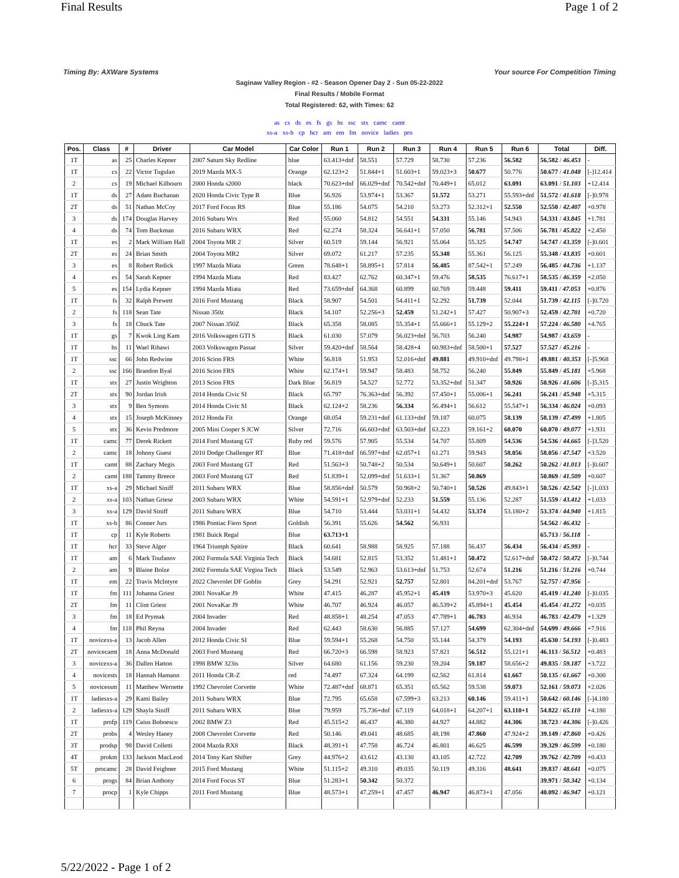Final Results Page 1 of 2
Timing By: AXWare Systems Your source For Competition Timing
Saginaw Valley Region - #2 - Season Opener Day 2 - Sun 05-22-2022
Final Results / Mobile Format
Total Registered: 62, with Times: 62
as cs ds es fs gs hs ssc stx camc camt
xs-a xs-b cp hcr am em fm novice ladies pro
| Pos. | Class | # | Driver | Car Model | Car Color | Run 1 | Run 2 | Run 3 | Run 4 | Run 5 | Run 6 | Total | Diff. |
| --- | --- | --- | --- | --- | --- | --- | --- | --- | --- | --- | --- | --- | --- |
| 1T | as | 25 | Charles Kepner | 2007 Saturn Sky Redline | blue | 63.413+dnf | 58.551 | 57.729 | 58.730 | 57.236 | 56.582 | 56.582 / 46.453 | - |
| 1T | cs | 22 | Victor Tugulan | 2019 Mazda MX-5 | Orange | 62.123+2 | 51.844+1 | 51.603+1 | 59.023+3 | 50.677 | 50.776 | 50.677 / 41.048 | [-]12.414 |
| 2 | cs | 19 | Michael Kilbourn | 2000 Honda s2000 | black | 70.623+dnf | 66.029+dnf | 70.542+dnf | 70.449+1 | 65.012 | 63.091 | 63.091 / 51.103 | +12.414 |
| 1T | ds | 27 | Adam Buchanan | 2020 Honda Civic Type R | Blue | 56.926 | 53.974+1 | 53.367 | 51.572 | 53.271 | 55.593+dnf | 51.572 / 41.618 | [-]0.978 |
| 2T | ds | 51 | Nathan McCoy | 2017 Ford Focus RS | Blue | 55.186 | 54.075 | 54.210 | 53.273 | 52.312+1 | 52.550 | 52.550 / 42.407 | +0.978 |
| 3 | ds | 174 | Douglas Harvey | 2016 Subaru Wrx | Red | 55.060 | 54.812 | 54.551 | 54.331 | 55.146 | 54.943 | 54.331 / 43.845 | +1.781 |
| 4 | ds | 74 | Tom Buckman | 2016 Subaru WRX | Red | 62.274 | 58.324 | 56.641+1 | 57.050 | 56.781 | 57.506 | 56.781 / 45.822 | +2.450 |
| 1T | es | 2 | Mark William Hall | 2004 Toyota MR 2 | Silver | 60.519 | 59.144 | 56.921 | 55.064 | 55.325 | 54.747 | 54.747 / 43.359 | [-]0.601 |
| 2T | es | 24 | Brian Smith | 2004 Toyota MR2 | Silver | 69.072 | 61.217 | 57.235 | 55.348 | 55.361 | 56.125 | 55.348 / 43.835 | +0.601 |
| 3 | es | 8 | Robert Redick | 1997 Mazda Miata | Green | 78.648+1 | 58.895+1 | 57.814 | 56.485 | 87.542+1 | 57.249 | 56.485 / 44.736 | +1.137 |
| 4 | es | 54 | Sarah Kepner | 1994 Mazda Miata | Red | 83.427 | 62.762 | 60.347+1 | 59.476 | 58.535 | 76.617+1 | 58.535 / 46.359 | +2.050 |
| 5 | es | 154 | Lydia Kepner | 1994 Mazda Miata | Red | 73.659+dnf | 64.368 | 60.899 | 60.769 | 59.448 | 59.411 | 59.411 / 47.053 | +0.876 |
| 1T | fs | 32 | Ralph Prewett | 2016 Ford Mustang | Black | 58.907 | 54.501 | 54.411+1 | 52.292 | 51.739 | 52.044 | 51.739 / 42.115 | [-]0.720 |
| 2 | fs | 118 | Sean Tate | Nissan 350z | Black | 54.107 | 52.256+3 | 52.459 | 51.242+1 | 57.427 | 50.907+3 | 52.459 / 42.701 | +0.720 |
| 3 | fs | 18 | Chuck Tate | 2007 Nissan 350Z | Black | 65.358 | 58.085 | 55.354+1 | 55.666+1 | 55.129+2 | 55.224+1 | 57.224 / 46.580 | +4.765 |
| 1T | gs | 7 | Kwok Ling Kam | 2016 Volkswagen GTI S | Black | 61.030 | 57.079 | 56.023+dnf | 56.703 | 56.240 | 54.987 | 54.987 / 43.659 | - |
| 1T | hs | 11 | Wael Rihawi | 2003 Volkswagen Passat | Silver | 59.420+dnf | 58.564 | 58.428+4 | 60.983+dnf | 58.500+1 | 57.527 | 57.527 / 45.216 | - |
| 1T | ssc | 66 | John Redwine | 2016 Scion FRS | White | 56.818 | 51.953 | 52.016+dnf | 49.881 | 49.910+dnf | 49.798+1 | 49.881 / 40.353 | [-]5.968 |
| 2 | ssc | 166 | Brandon Byal | 2016 Scion FRS | White | 62.174+1 | 59.947 | 58.483 | 58.752 | 56.240 | 55.849 | 55.849 / 45.181 | +5.968 |
| 1T | stx | 27 | Justin Wrighton | 2013 Scion FRS | Dark Blue | 56.819 | 54.527 | 52.772 | 53.352+dnf | 51.347 | 50.926 | 50.926 / 41.606 | [-]5.315 |
| 2T | stx | 90 | Jordan Irish | 2014 Honda Civic SI | Black | 65.797 | 76.363+dnf | 56.392 | 57.450+1 | 55.006+1 | 56.241 | 56.241 / 45.948 | +5.315 |
| 3 | stx | 9 | Ben Symons | 2014 Honda Civic SI | Black | 62.124+2 | 58.236 | 56.334 | 56.494+1 | 56.612 | 55.547+1 | 56.334 / 46.024 | +0.093 |
| 4 | stx | 15 | Joseph McKinney | 2012 Honda Fit | Orange | 68.054 | 59.231+dnf | 61.133+dnf | 59.187 | 60.075 | 58.139 | 58.139 / 47.499 | +1.805 |
| 5 | stx | 36 | Kevin Predmore | 2005 Mini Cooper S JCW | Silver | 72.716 | 66.603+dnf | 63.503+dnf | 63.223 | 59.161+2 | 60.070 | 60.070 / 49.077 | +1.931 |
| 1T | camc | 77 | Derek Rickett | 2014 Ford Mustang GT | Ruby red | 59.576 | 57.905 | 55.534 | 54.707 | 55.809 | 54.536 | 54.536 / 44.665 | [-]3.520 |
| 2 | camc | 18 | Johnny Guest | 2010 Dodge Challenger RT | Blue | 71.418+dnf | 66.597+dnf | 62.057+1 | 61.271 | 59.943 | 58.056 | 58.056 / 47.547 | +3.520 |
| 1T | camt | 88 | Zachary Megis | 2003 Ford Mustang GT | Red | 51.563+3 | 50.748+2 | 50.534 | 50.649+1 | 50.607 | 50.262 | 50.262 / 41.013 | [-]0.607 |
| 2 | camt | 188 | Tammy Breece | 2003 Ford Mustang GT | Red | 51.839+1 | 52.099+dnf | 51.633+1 | 51.367 | 50.869 | | 50.869 / 41.509 | +0.607 |
| 1T | xs-a | 29 | Michael Siniff | 2011 Subaru WRX | Blue | 58.856+dnf | 50.579 | 50.968+2 | 50.740+1 | 50.526 | 49.843+1 | 50.526 / 42.542 | [-]1.033 |
| 2 | xs-a | 103 | Nathan Griese | 2003 Subaru WRX | White | 54.591+1 | 52.979+dnf | 52.233 | 51.559 | 55.136 | 52.287 | 51.559 / 43.412 | +1.033 |
| 3 | xs-a | 129 | David Siniff | 2011 Subaru WRX | Blue | 54.710 | 53.444 | 53.031+1 | 54.432 | 53.374 | 53.180+2 | 53.374 / 44.940 | +1.815 |
| 1T | xs-b | 86 | Conner Jurs | 1986 Pontiac Fiero Sport | Goldish | 56.391 | 55.626 | 54.562 | 56.931 | | | 54.562 / 46.432 | - |
| 1T | cp | 11 | Kyle Roberts | 1981 Buick Regal | Blue | 63.713+1 | | | | | | 65.713 / 56.118 | - |
| 1T | hcr | 33 | Steve Alger | 1964 Triumph Spitire | Black | 60.641 | 58.988 | 58.925 | 57.188 | 56.437 | 56.434 | 56.434 / 45.993 | - |
| 1T | am | 6 | Mark Toufanov | 2002 Formula SAE Virginia Tech | Black | 54.681 | 52.815 | 53.352 | 51.481+1 | 50.472 | 52.617+dnf | 50.472 / 50.472 | [-]0.744 |
| 2 | am | 9 | Blaine Bolze | 2002 Formula SAE Virgina Tech | Black | 53.549 | 52.963 | 53.613+dnf | 51.753 | 52.674 | 51.216 | 51.216 / 51.216 | +0.744 |
| 1T | em | 22 | Travis McIntyre | 2022 Chevrolet DF Goblin | Grey | 54.291 | 52.921 | 52.757 | 52.801 | 84.201+dnf | 53.767 | 52.757 / 47.956 | - |
| 1T | fm | 111 | Johanna Griest | 2001 NovaKar J9 | White | 47.415 | 46.287 | 45.952+1 | 45.419 | 53.970+3 | 45.620 | 45.419 / 41.240 | [-]0.035 |
| 2T | fm | 11 | Clint Griest | 2001 NovaKar J9 | White | 46.707 | 46.924 | 46.057 | 46.539+2 | 45.894+1 | 45.454 | 45.454 / 41.272 | +0.035 |
| 3 | fm | 18 | Ed Prymak | 2004 Invader | Red | 48.858+1 | 48.254 | 47.053 | 47.789+1 | 46.783 | 46.934 | 46.783 / 42.479 | +1.329 |
| 4 | fm | 118 | Phil Reyna | 2004 Invader | Red | 62.443 | 58.630 | 56.885 | 57.127 | 54.699 | 62.304+dnf | 54.699 / 49.666 | +7.916 |
| 1T | novicexs-a | 13 | Jacob Allen | 2012 Honda Civic SI | Blue | 59.594+1 | 55.268 | 54.750 | 55.144 | 54.379 | 54.193 | 45.630 / 54.193 | [-]0.483 |
| 2T | novicecamt | 18 | Anna McDonald | 2003 Ford Mustang | Red | 66.720+3 | 66.598 | 58.923 | 57.821 | 56.512 | 55.121+1 | 46.113 / 56.512 | +0.483 |
| 3 | novicexs-a | 36 | Dallen Hatton | 1998 BMW 323is | Silver | 64.680 | 61.156 | 59.230 | 59.204 | 59.187 | 58.656+2 | 49.835 / 59.187 | +3.722 |
| 4 | novicests | 18 | Hannah Hamann | 2011 Honda CR-Z | red | 74.497 | 67.324 | 64.199 | 62.562 | 61.814 | 61.667 | 50.135 / 61.667 | +0.300 |
| 5 | novicessm | 11 | Matthew Wernette | 1992 Chevrolet Corvette | White | 72.487+dnf | 68.871 | 65.351 | 65.562 | 59.538 | 59.073 | 52.161 / 59.073 | +2.026 |
| 1T | ladiesxs-a | 29 | Kami Bailey | 2011 Subaru WRX | Blue | 72.795 | 65.658 | 67.599+3 | 63.213 | 60.146 | 59.411+1 | 50.642 / 60.146 | [-]4.180 |
| 2 | ladiesxs-a | 129 | Shayla Siniff | 2011 Subaru WRX | Blue | 79.959 | 75.736+dnf | 67.119 | 64.018+1 | 64.207+1 | 63.110+1 | 54.822 / 65.110 | +4.180 |
| 1T | profp | 119 | Caius Boboescu | 2002 BMW Z3 | Red | 45.515+2 | 46.437 | 46.380 | 44.927 | 44.882 | 44.306 | 38.723 / 44.306 | [-]0.426 |
| 2T | probs | 4 | Wesley Haney | 2008 Chevrolet Corvette | Red | 50.146 | 49.041 | 48.685 | 48.198 | 47.860 | 47.924+2 | 39.149 / 47.860 | +0.426 |
| 3T | prodsp | 98 | David Colletti | 2004 Mazda RX8 | Black | 48.391+1 | 47.758 | 46.724 | 46.801 | 46.625 | 46.599 | 39.329 / 46.599 | +0.180 |
| 4T | prokm | 133 | Jackson MacLeod | 2014 Tony Kart Shifter | Grey | 44.976+2 | 43.612 | 43.130 | 43.105 | 42.722 | 42.709 | 39.762 / 42.709 | +0.433 |
| 5T | procamc | 28 | David Feighner | 2015 Ford Mustang | White | 51.115+2 | 49.310 | 49.035 | 50.119 | 49.316 | 48.641 | 39.837 / 48.641 | +0.075 |
| 6 | progs | 84 | Brian Anthony | 2014 Ford Focus ST | Blue | 51.283+1 | 50.342 | 50.372 | | | | 39.971 / 50.342 | +0.134 |
| 7 | procp | 1 | Kyle Chipps | 2011 Ford Mustang | Blue | 48.573+1 | 47.259+1 | 47.457 | 46.947 | 46.873+1 | 47.056 | 40.092 / 46.947 | +0.121 |
5/22/2022 - Page 1 of 2